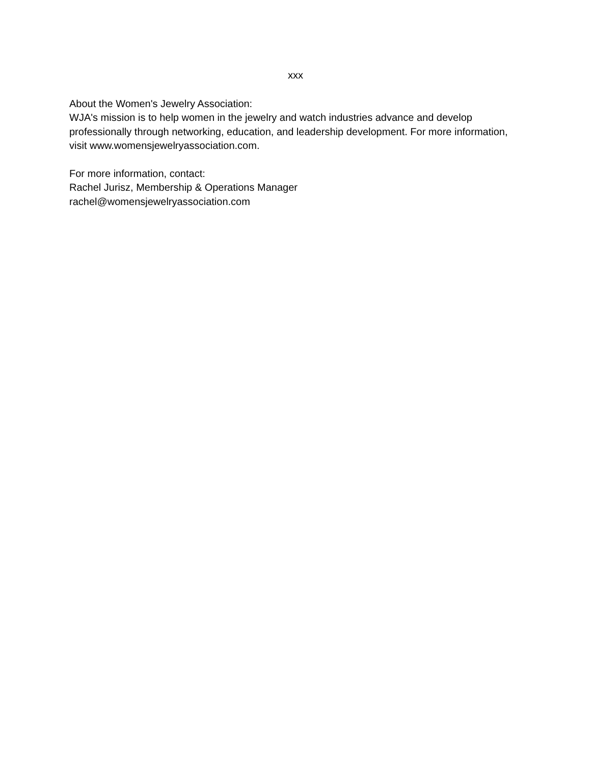xxx
About the Women's Jewelry Association:
WJA's mission is to help women in the jewelry and watch industries advance and develop professionally through networking, education, and leadership development. For more information, visit www.womensjewelryassociation.com.
For more information, contact:
Rachel Jurisz, Membership & Operations Manager
rachel@womensjewelryassociation.com